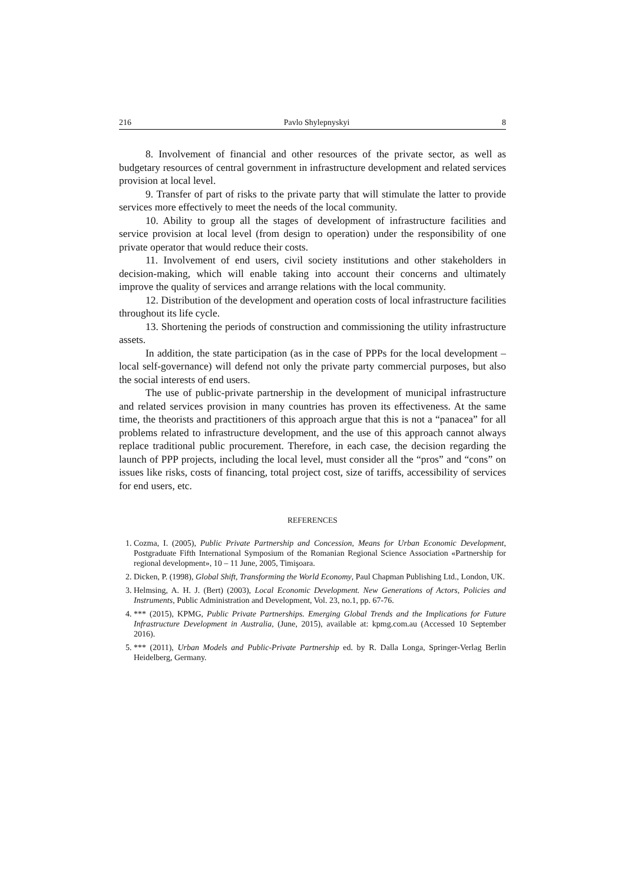216 Pavlo Shylepnyskyi 8
8. Involvement of financial and other resources of the private sector, as well as budgetary resources of central government in infrastructure development and related services provision at local level.
9. Transfer of part of risks to the private party that will stimulate the latter to provide services more effectively to meet the needs of the local community.
10. Ability to group all the stages of development of infrastructure facilities and service provision at local level (from design to operation) under the responsibility of one private operator that would reduce their costs.
11. Involvement of end users, civil society institutions and other stakeholders in decision-making, which will enable taking into account their concerns and ultimately improve the quality of services and arrange relations with the local community.
12. Distribution of the development and operation costs of local infrastructure facilities throughout its life cycle.
13. Shortening the periods of construction and commissioning the utility infrastructure assets.
In addition, the state participation (as in the case of PPPs for the local development – local self-governance) will defend not only the private party commercial purposes, but also the social interests of end users.
The use of public-private partnership in the development of municipal infrastructure and related services provision in many countries has proven its effectiveness. At the same time, the theorists and practitioners of this approach argue that this is not a “panacea” for all problems related to infrastructure development, and the use of this approach cannot always replace traditional public procurement. Therefore, in each case, the decision regarding the launch of PPP projects, including the local level, must consider all the “pros” and “cons” on issues like risks, costs of financing, total project cost, size of tariffs, accessibility of services for end users, etc.
REFERENCES
1. Cozma, I. (2005), Public Private Partnership and Concession, Means for Urban Economic Development, Postgraduate Fifth International Symposium of the Romanian Regional Science Association «Partnership for regional development», 10 – 11 June, 2005, Timişoara.
2. Dicken, P. (1998), Global Shift, Transforming the World Economy, Paul Chapman Publishing Ltd., London, UK.
3. Helmsing, A. H. J. (Bert) (2003), Local Economic Development. New Generations of Actors, Policies and Instruments, Public Administration and Development, Vol. 23, no.1, pp. 67-76.
4. *** (2015), KPMG, Public Private Partnerships. Emerging Global Trends and the Implications for Future Infrastructure Development in Australia, (June, 2015), available at: kpmg.com.au (Accessed 10 September 2016).
5. *** (2011), Urban Models and Public-Private Partnership ed. by R. Dalla Longa, Springer-Verlag Berlin Heidelberg, Germany.